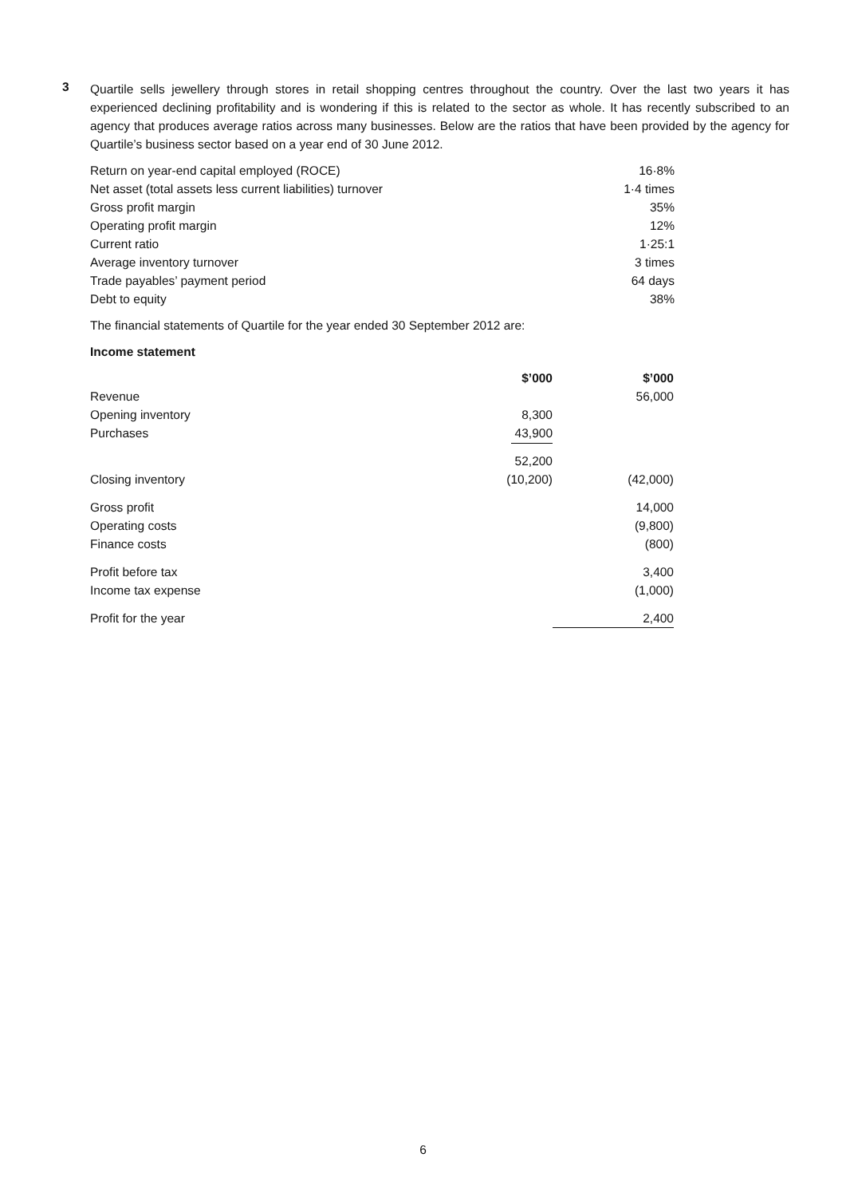3
Quartile sells jewellery through stores in retail shopping centres throughout the country. Over the last two years it has experienced declining profitability and is wondering if this is related to the sector as whole. It has recently subscribed to an agency that produces average ratios across many businesses. Below are the ratios that have been provided by the agency for Quartile’s business sector based on a year end of 30 June 2012.
| Return on year-end capital employed (ROCE) | 16·8% |
| Net asset (total assets less current liabilities) turnover | 1·4 times |
| Gross profit margin | 35% |
| Operating profit margin | 12% |
| Current ratio | 1·25:1 |
| Average inventory turnover | 3 times |
| Trade payables’ payment period | 64 days |
| Debt to equity | 38% |
The financial statements of Quartile for the year ended 30 September 2012 are:
Income statement
| | $’000 | $’000 |
| --- | --- | --- |
| Revenue | | 56,000 |
| Opening inventory | 8,300 | |
| Purchases | 43,900 | |
| | 52,200 | |
| Closing inventory | (10,200) | (42,000) |
| Gross profit | | 14,000 |
| Operating costs | | (9,800) |
| Finance costs | | (800) |
| Profit before tax | | 3,400 |
| Income tax expense | | (1,000) |
| Profit for the year | | 2,400 |
6